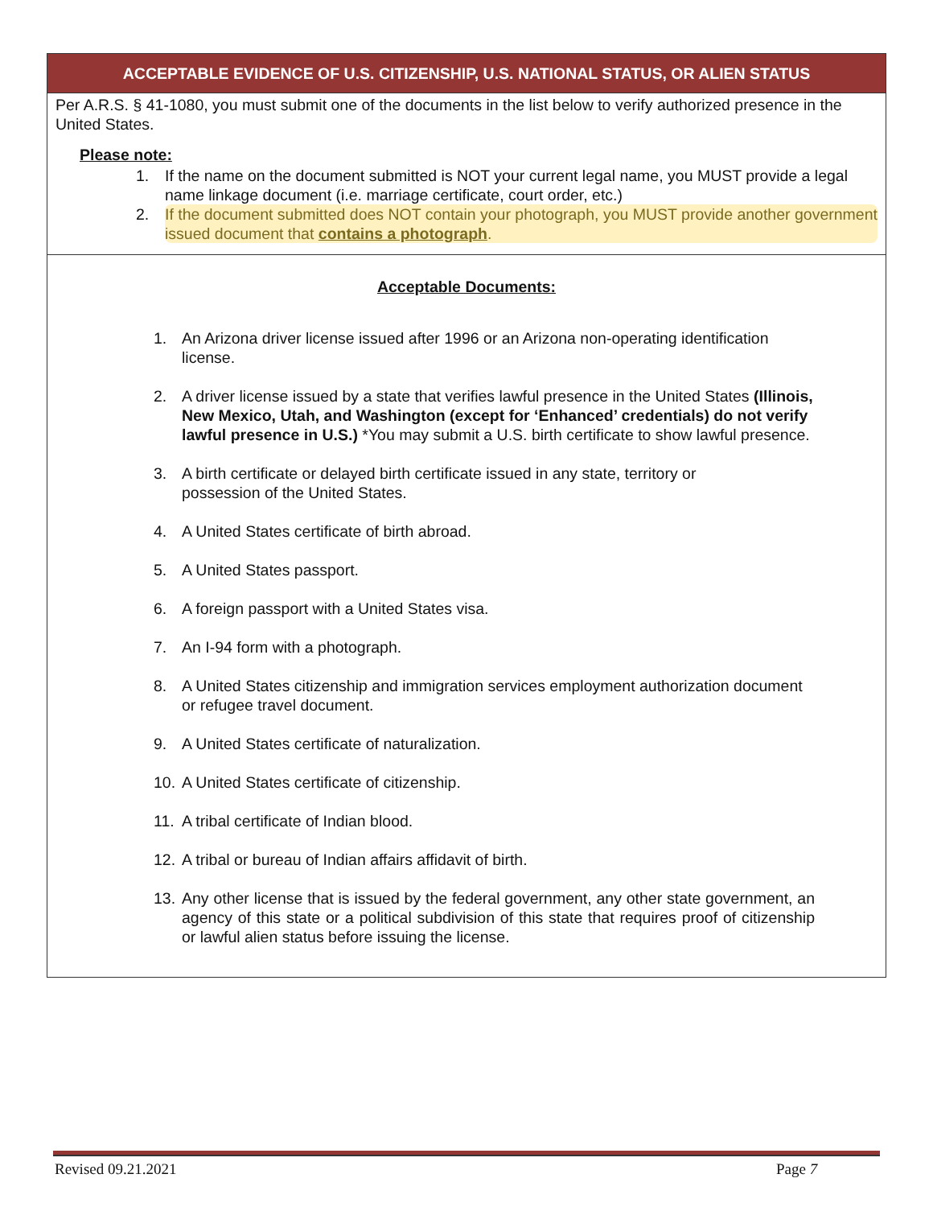ACCEPTABLE EVIDENCE OF U.S. CITIZENSHIP, U.S. NATIONAL STATUS, OR ALIEN STATUS
Per A.R.S. § 41-1080, you must submit one of the documents in the list below to verify authorized presence in the United States.
Please note:
1. If the name on the document submitted is NOT your current legal name, you MUST provide a legal name linkage document (i.e. marriage certificate, court order, etc.)
2. If the document submitted does NOT contain your photograph, you MUST provide another government issued document that contains a photograph.
Acceptable Documents:
1. An Arizona driver license issued after 1996 or an Arizona non-operating identification license.
2. A driver license issued by a state that verifies lawful presence in the United States (Illinois, New Mexico, Utah, and Washington (except for ‘Enhanced’ credentials) do not verify lawful presence in U.S.) *You may submit a U.S. birth certificate to show lawful presence.
3. A birth certificate or delayed birth certificate issued in any state, territory or
possession of the United States.
4. A United States certificate of birth abroad.
5. A United States passport.
6. A foreign passport with a United States visa.
7. An I-94 form with a photograph.
8. A United States citizenship and immigration services employment authorization document or refugee travel document.
9. A United States certificate of naturalization.
10. A United States certificate of citizenship.
11. A tribal certificate of Indian blood.
12. A tribal or bureau of Indian affairs affidavit of birth.
13. Any other license that is issued by the federal government, any other state government, an agency of this state or a political subdivision of this state that requires proof of citizenship or lawful alien status before issuing the license.
Revised 09.21.2021 Page 7